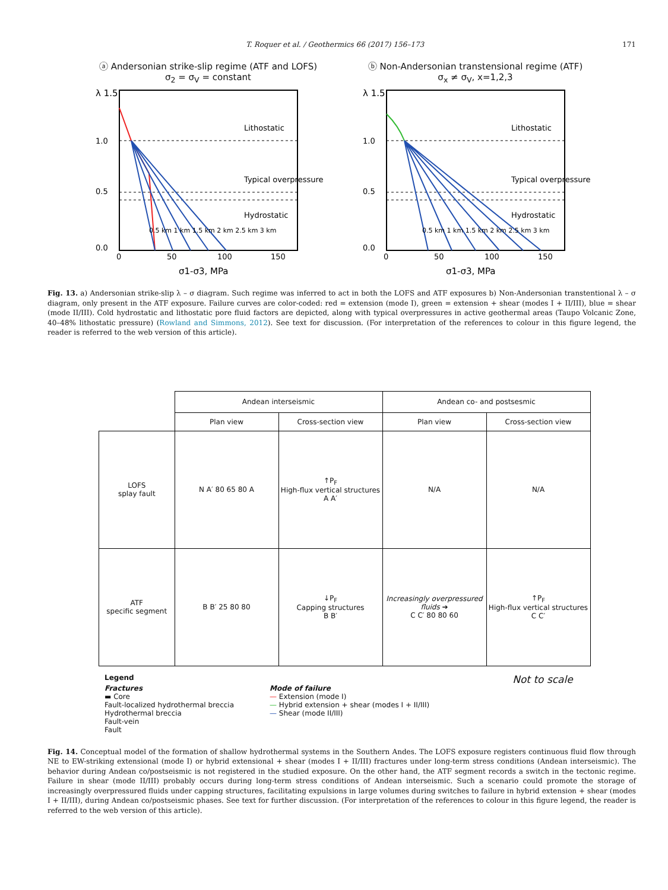T. Roquer et al. / Geothermics 66 (2017) 156–173 171
ⓐ Andersonian strike-slip regime (ATF and LOFS)
σ<sub>2</sub> = σ<sub>V</sub> = constant
Lithostatic
Typical overpressure
Hydrostatic
0.5 km 1 km 1.5 km 2 km 2.5 km 3 km
0
50
100
150
λ 1.5
1.0
0.5
0.0
σ1-σ3, MPa
ⓑ Non-Andersonian transtensional regime (ATF)
σ<sub>x</sub> ≠ σ<sub>V</sub>, x=1,2,3
Lithostatic
Typical overpressure
Hydrostatic
0.5 km 1 km 1.5 km 2 km 2.5 km 3 km
0
50
100
150
λ 1.5
1.0
0.5
0.0
σ1-σ3, MPa
Fig. 13. a) Andersonian strike-slip λ – σ diagram. Such regime was inferred to act in both the LOFS and ATF exposures b) Non-Andersonian transtentional λ – σ diagram, only present in the ATF exposure. Failure curves are color-coded: red = extension (mode I), green = extension + shear (modes I + II/III), blue = shear (mode II/III). Cold hydrostatic and lithostatic pore fluid factors are depicted, along with typical overpressures in active geothermal areas (Taupo Volcanic Zone, 40–48% lithostatic pressure) (Rowland and Simmons, 2012). See text for discussion. (For interpretation of the references to colour in this figure legend, the reader is referred to the web version of this article).
| | Andean interseismic | | Andean co- and postsesmic | |
| | Plan view | Cross-section view | Plan view | Cross-section view |
| LOFS splay fault | N A′ 80 65 80 A | ↑P<sub>F</sub> High-flux vertical structures A A′ | N/A | N/A |
| ATF specific segment | B B′ 25 80 80 | ↓P<sub>F</sub> Capping structures B B′ | Increasingly overpressured fluids ➔ C C′ 80 80 60 | ↑P<sub>F</sub> High-flux vertical structures C C′ |
Legend
Fractures
▬ Core
Fault-localized hydrothermal breccia
Hydrothermal breccia
Fault-vein
Fault
Mode of failure
— Extension (mode I)
— Hybrid extension + shear (modes I + II/III)
— Shear (mode II/III)
Not to scale
Fig. 14. Conceptual model of the formation of shallow hydrothermal systems in the Southern Andes. The LOFS exposure registers continuous fluid flow through NE to EW-striking extensional (mode I) or hybrid extensional + shear (modes I + II/III) fractures under long-term stress conditions (Andean interseismic). The behavior during Andean co/postseismic is not registered in the studied exposure. On the other hand, the ATF segment records a switch in the tectonic regime. Failure in shear (mode II/III) probably occurs during long-term stress conditions of Andean interseismic. Such a scenario could promote the storage of increasingly overpressured fluids under capping structures, facilitating expulsions in large volumes during switches to failure in hybrid extension + shear (modes I + II/III), during Andean co/postseismic phases. See text for further discussion. (For interpretation of the references to colour in this figure legend, the reader is referred to the web version of this article).